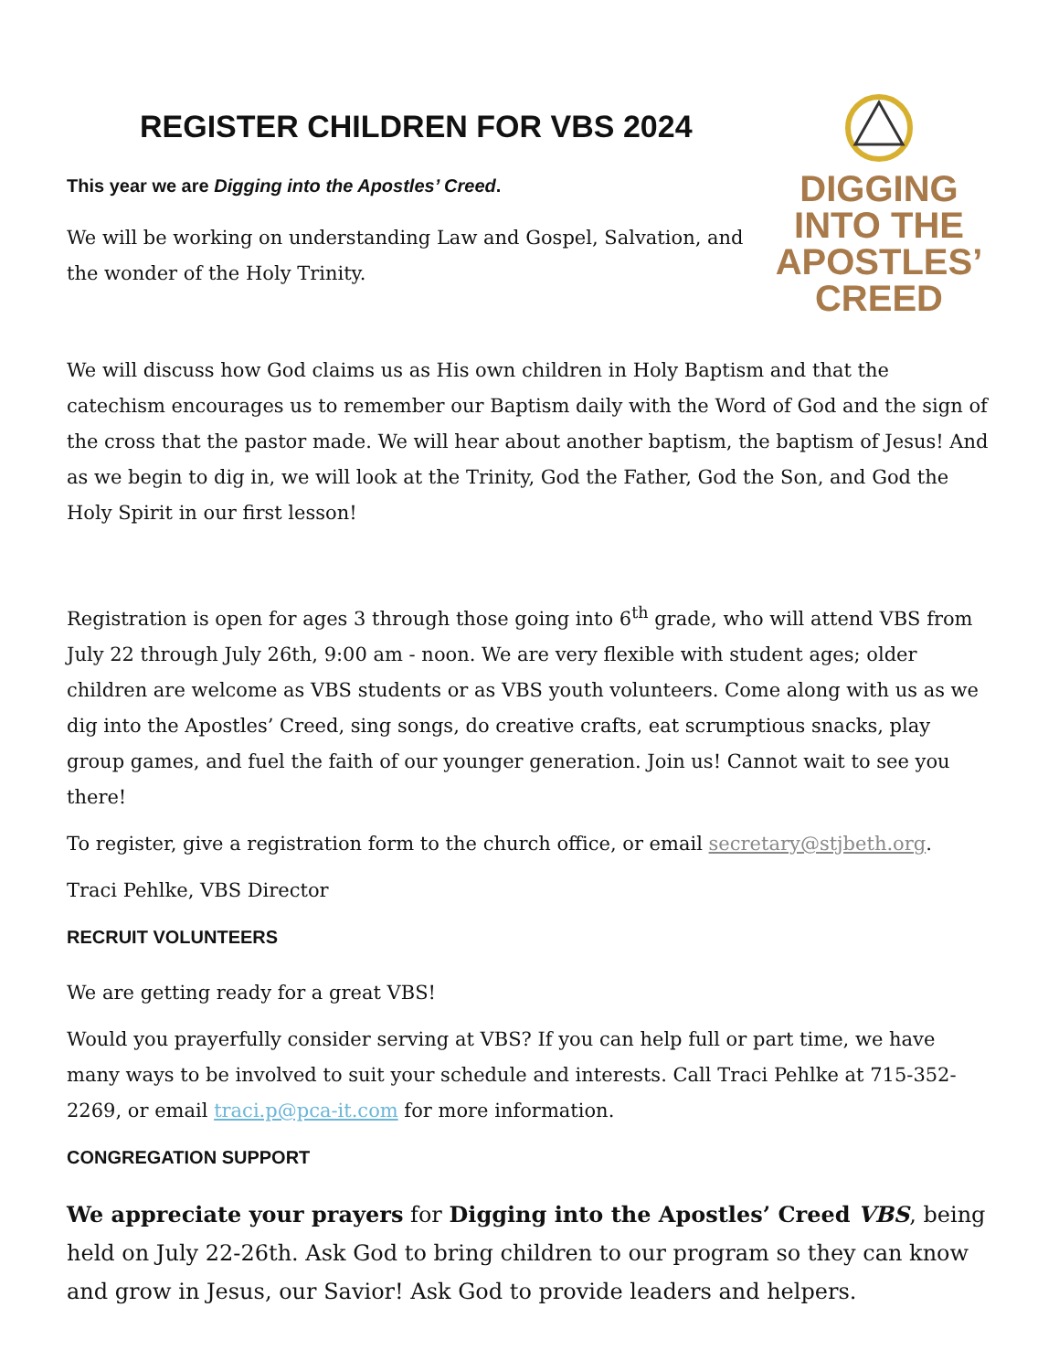REGISTER CHILDREN FOR VBS 2024
This year we are Digging into the Apostles’ Creed.
We will be working on understanding Law and Gospel, Salvation, and the wonder of the Holy Trinity.
DIGGING INTO THE APOSTLES’ CREED
We will discuss how God claims us as His own children in Holy Baptism and that the catechism encourages us to remember our Baptism daily with the Word of God and the sign of the cross that the pastor made. We will hear about another baptism, the baptism of Jesus! And as we begin to dig in, we will look at the Trinity, God the Father, God the Son, and God the Holy Spirit in our first lesson!
Registration is open for ages 3 through those going into 6<sup>th</sup> grade, who will attend VBS from July 22 through July 26th, 9:00 am - noon. We are very flexible with student ages; older children are welcome as VBS students or as VBS youth volunteers. Come along with us as we dig into the Apostles’ Creed, sing songs, do creative crafts, eat scrumptious snacks, play group games, and fuel the faith of our younger generation. Join us! Cannot wait to see you there!
To register, give a registration form to the church office, or email secretary@stjbeth.org.
Traci Pehlke, VBS Director
RECRUIT VOLUNTEERS
We are getting ready for a great VBS!
Would you prayerfully consider serving at VBS? If you can help full or part time, we have many ways to be involved to suit your schedule and interests. Call Traci Pehlke at 715-352-2269, or email traci.p@pca-it.com for more information.
CONGREGATION SUPPORT
We appreciate your prayers for Digging into the Apostles’ Creed VBS, being held on July 22-26th. Ask God to bring children to our program so they can know and grow in Jesus, our Savior! Ask God to provide leaders and helpers.